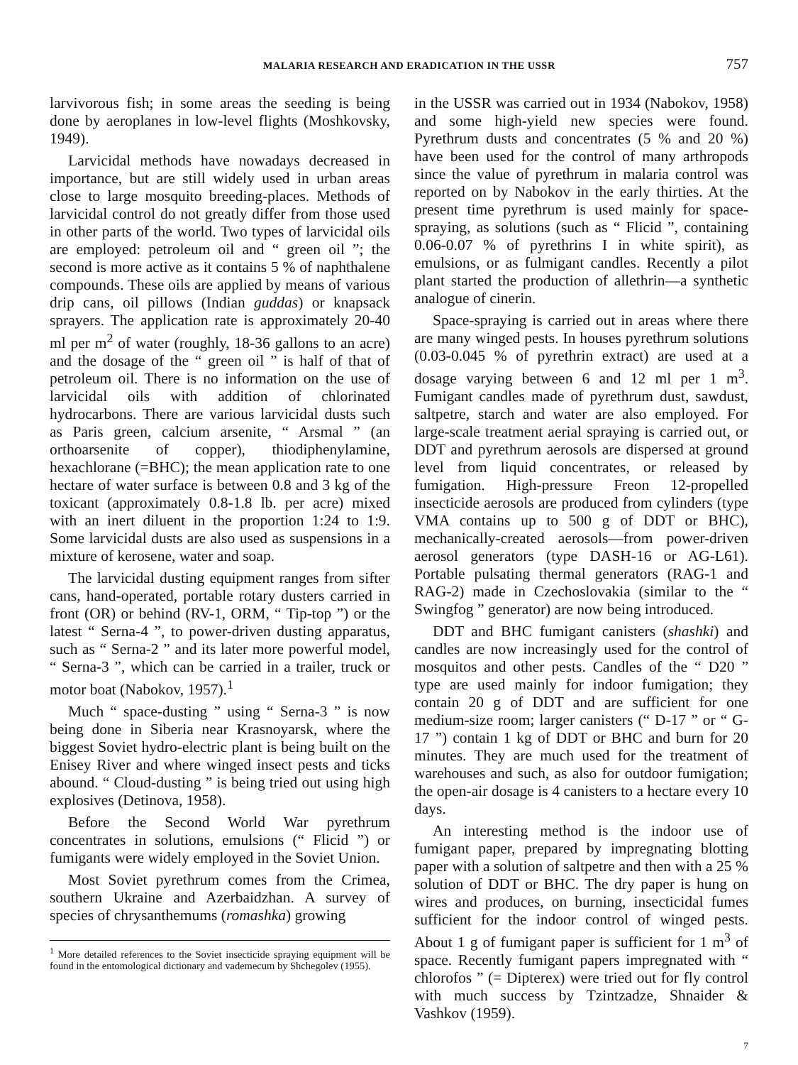MALARIA RESEARCH AND ERADICATION IN THE USSR 757
larvivorous fish; in some areas the seeding is being done by aeroplanes in low-level flights (Moshkovsky, 1949).
Larvicidal methods have nowadays decreased in importance, but are still widely used in urban areas close to large mosquito breeding-places. Methods of larvicidal control do not greatly differ from those used in other parts of the world. Two types of larvicidal oils are employed: petroleum oil and “ green oil ”; the second is more active as it contains 5 % of naphthalene compounds. These oils are applied by means of various drip cans, oil pillows (Indian guddas) or knapsack sprayers. The application rate is approximately 20-40 ml per m<sup>2</sup> of water (roughly, 18-36 gallons to an acre) and the dosage of the “ green oil ” is half of that of petroleum oil. There is no information on the use of larvicidal oils with addition of chlorinated hydrocarbons. There are various larvicidal dusts such as Paris green, calcium arsenite, “ Arsmal ” (an orthoarsenite of copper), thiodiphenylamine, hexachlorane (=BHC); the mean application rate to one hectare of water surface is between 0.8 and 3 kg of the toxicant (approximately 0.8-1.8 lb. per acre) mixed with an inert diluent in the proportion 1:24 to 1:9. Some larvicidal dusts are also used as suspensions in a mixture of kerosene, water and soap.
The larvicidal dusting equipment ranges from sifter cans, hand-operated, portable rotary dusters carried in front (OR) or behind (RV-1, ORM, “ Tip-top ”) or the latest “ Serna-4 ”, to power-driven dusting apparatus, such as “ Serna-2 ” and its later more powerful model, “ Serna-3 ”, which can be carried in a trailer, truck or motor boat (Nabokov, 1957).<sup>1</sup>
Much “ space-dusting ” using “ Serna-3 ” is now being done in Siberia near Krasnoyarsk, where the biggest Soviet hydro-electric plant is being built on the Enisey River and where winged insect pests and ticks abound. “ Cloud-dusting ” is being tried out using high explosives (Detinova, 1958).
Before the Second World War pyrethrum concentrates in solutions, emulsions (“ Flicid ”) or fumigants were widely employed in the Soviet Union.
Most Soviet pyrethrum comes from the Crimea, southern Ukraine and Azerbaidzhan. A survey of species of chrysanthemums (romashka) growing
<sup>1</sup> More detailed references to the Soviet insecticide spraying equipment will be found in the entomological dictionary and vademecum by Shchegolev (1955).
in the USSR was carried out in 1934 (Nabokov, 1958) and some high-yield new species were found. Pyrethrum dusts and concentrates (5 % and 20 %) have been used for the control of many arthropods since the value of pyrethrum in malaria control was reported on by Nabokov in the early thirties. At the present time pyrethrum is used mainly for space-spraying, as solutions (such as “ Flicid ”, containing 0.06-0.07 % of pyrethrins I in white spirit), as emulsions, or as fulmigant candles. Recently a pilot plant started the production of allethrin—a synthetic analogue of cinerin.
Space-spraying is carried out in areas where there are many winged pests. In houses pyrethrum solutions (0.03-0.045 % of pyrethrin extract) are used at a dosage varying between 6 and 12 ml per 1 m<sup>3</sup>. Fumigant candles made of pyrethrum dust, sawdust, saltpetre, starch and water are also employed. For large-scale treatment aerial spraying is carried out, or DDT and pyrethrum aerosols are dispersed at ground level from liquid concentrates, or released by fumigation. High-pressure Freon 12-propelled insecticide aerosols are produced from cylinders (type VMA contains up to 500 g of DDT or BHC), mechanically-created aerosols—from power-driven aerosol generators (type DASH-16 or AG-L61). Portable pulsating thermal generators (RAG-1 and RAG-2) made in Czechoslovakia (similar to the “ Swingfog ” generator) are now being introduced.
DDT and BHC fumigant canisters (shashki) and candles are now increasingly used for the control of mosquitos and other pests. Candles of the “ D20 ” type are used mainly for indoor fumigation; they contain 20 g of DDT and are sufficient for one medium-size room; larger canisters (“ D-17 ” or “ G-17 ”) contain 1 kg of DDT or BHC and burn for 20 minutes. They are much used for the treatment of warehouses and such, as also for outdoor fumigation; the open-air dosage is 4 canisters to a hectare every 10 days.
An interesting method is the indoor use of fumigant paper, prepared by impregnating blotting paper with a solution of saltpetre and then with a 25 % solution of DDT or BHC. The dry paper is hung on wires and produces, on burning, insecticidal fumes sufficient for the indoor control of winged pests. About 1 g of fumigant paper is sufficient for 1 m<sup>3</sup> of space. Recently fumigant papers impregnated with “ chlorofos ” (= Dipterex) were tried out for fly control with much success by Tzintzadze, Shnaider & Vashkov (1959).
7